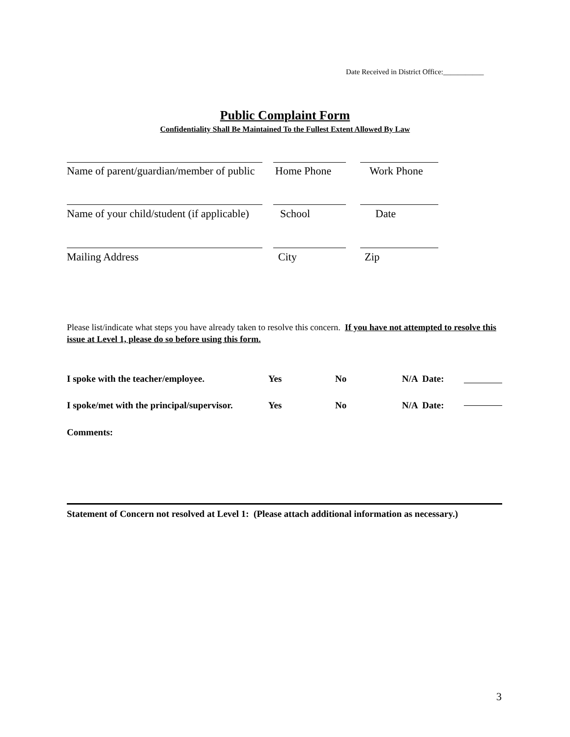Date Received in District Office:___________
Public Complaint Form
Confidentiality Shall Be Maintained To the Fullest Extent Allowed By Law
Name of parent/guardian/member of public Home Phone Work Phone
Name of your child/student (if applicable) School Date
Mailing Address City Zip
Please list/indicate what steps you have already taken to resolve this concern. If you have not attempted to resolve this issue at Level 1, please do so before using this form.
I spoke with the teacher/employee. Yes No N/A Date:
I spoke/met with the principal/supervisor. Yes No N/A Date:
Comments:
Statement of Concern not resolved at Level 1: (Please attach additional information as necessary.)
3